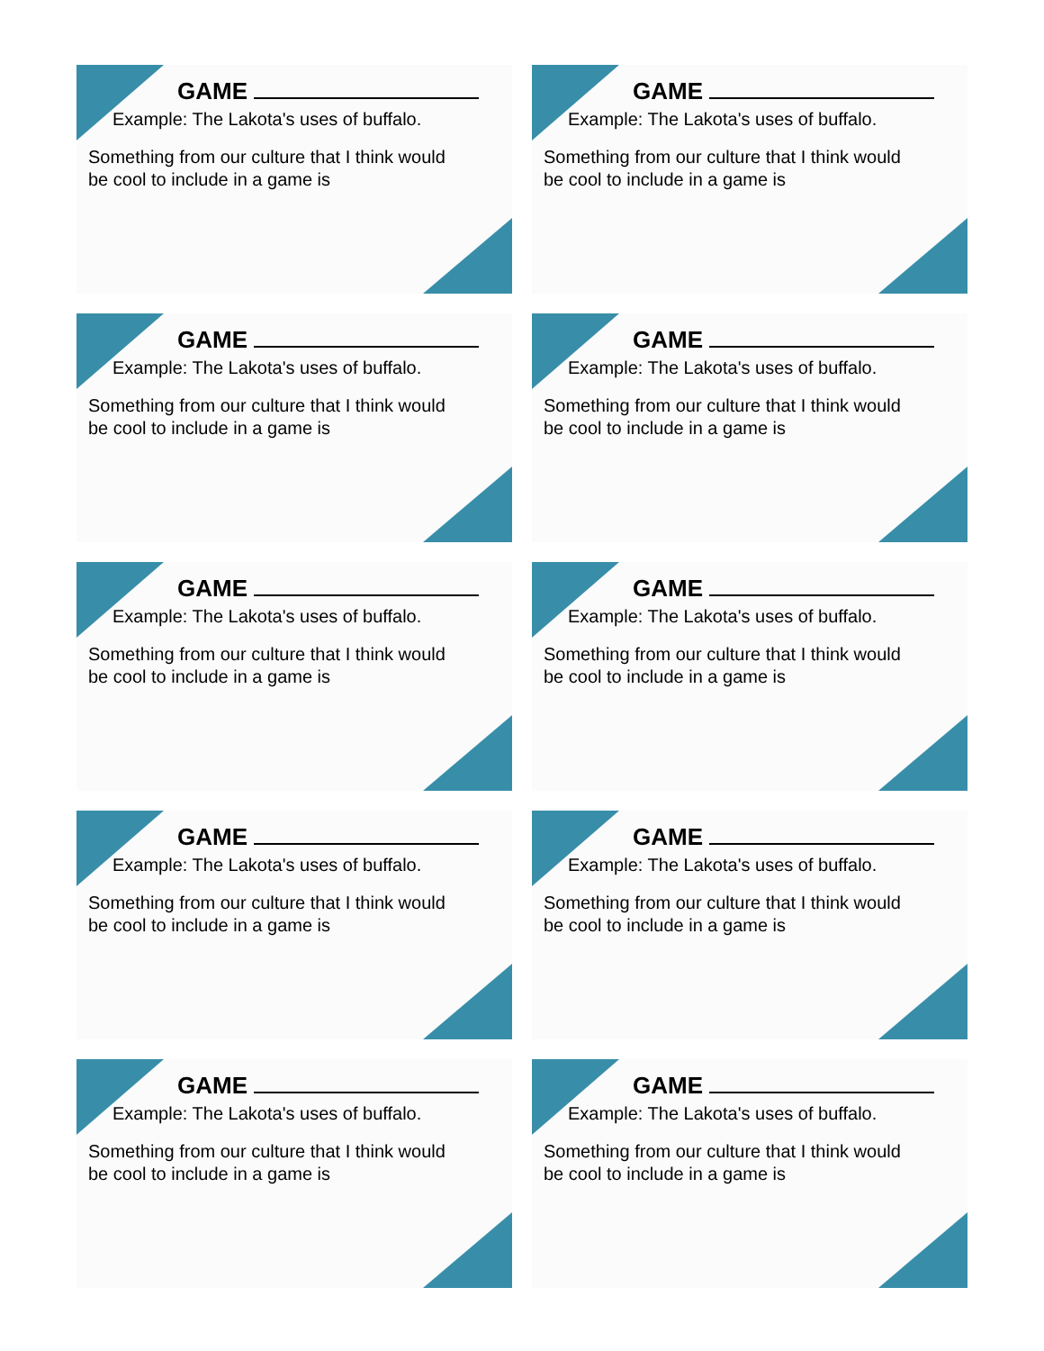GAME
Example: The Lakota's uses of buffalo.
Something from our culture that I think would
be cool to include in a game is
GAME
Example: The Lakota's uses of buffalo.
Something from our culture that I think would
be cool to include in a game is
GAME
Example: The Lakota's uses of buffalo.
Something from our culture that I think would
be cool to include in a game is
GAME
Example: The Lakota's uses of buffalo.
Something from our culture that I think would
be cool to include in a game is
GAME
Example: The Lakota's uses of buffalo.
Something from our culture that I think would
be cool to include in a game is
GAME
Example: The Lakota's uses of buffalo.
Something from our culture that I think would
be cool to include in a game is
GAME
Example: The Lakota's uses of buffalo.
Something from our culture that I think would
be cool to include in a game is
GAME
Example: The Lakota's uses of buffalo.
Something from our culture that I think would
be cool to include in a game is
GAME
Example: The Lakota's uses of buffalo.
Something from our culture that I think would
be cool to include in a game is
GAME
Example: The Lakota's uses of buffalo.
Something from our culture that I think would
be cool to include in a game is